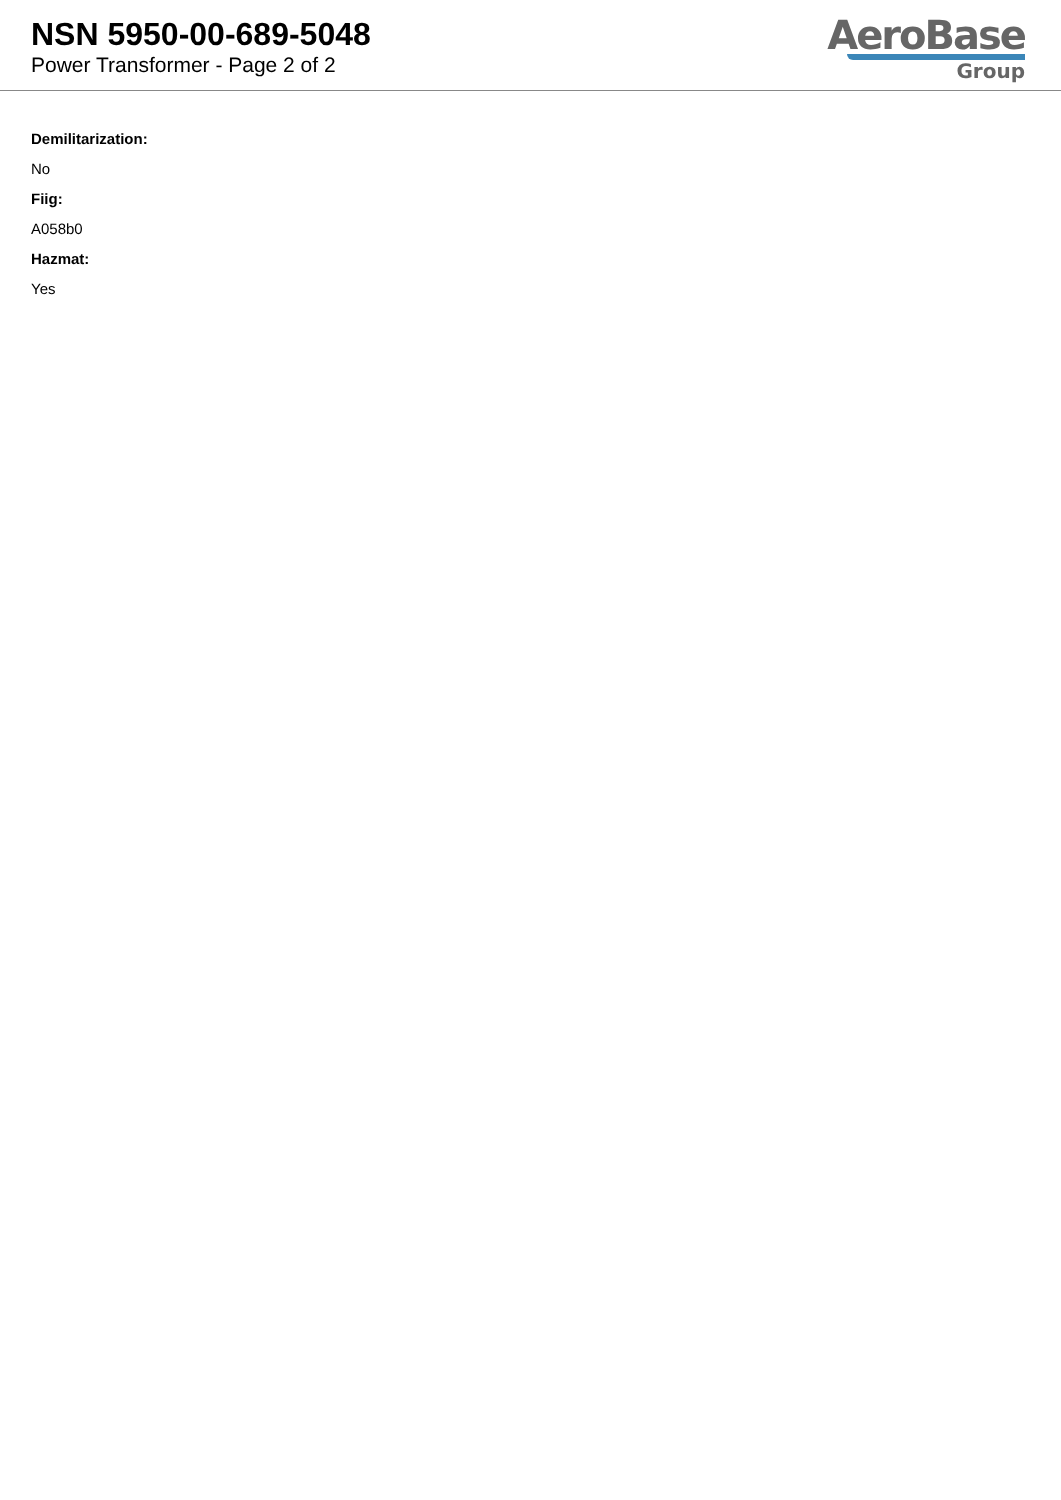NSN 5950-00-689-5048
Power Transformer - Page 2 of 2
AeroBase
Group
Demilitarization:
No
Fiig:
A058b0
Hazmat:
Yes